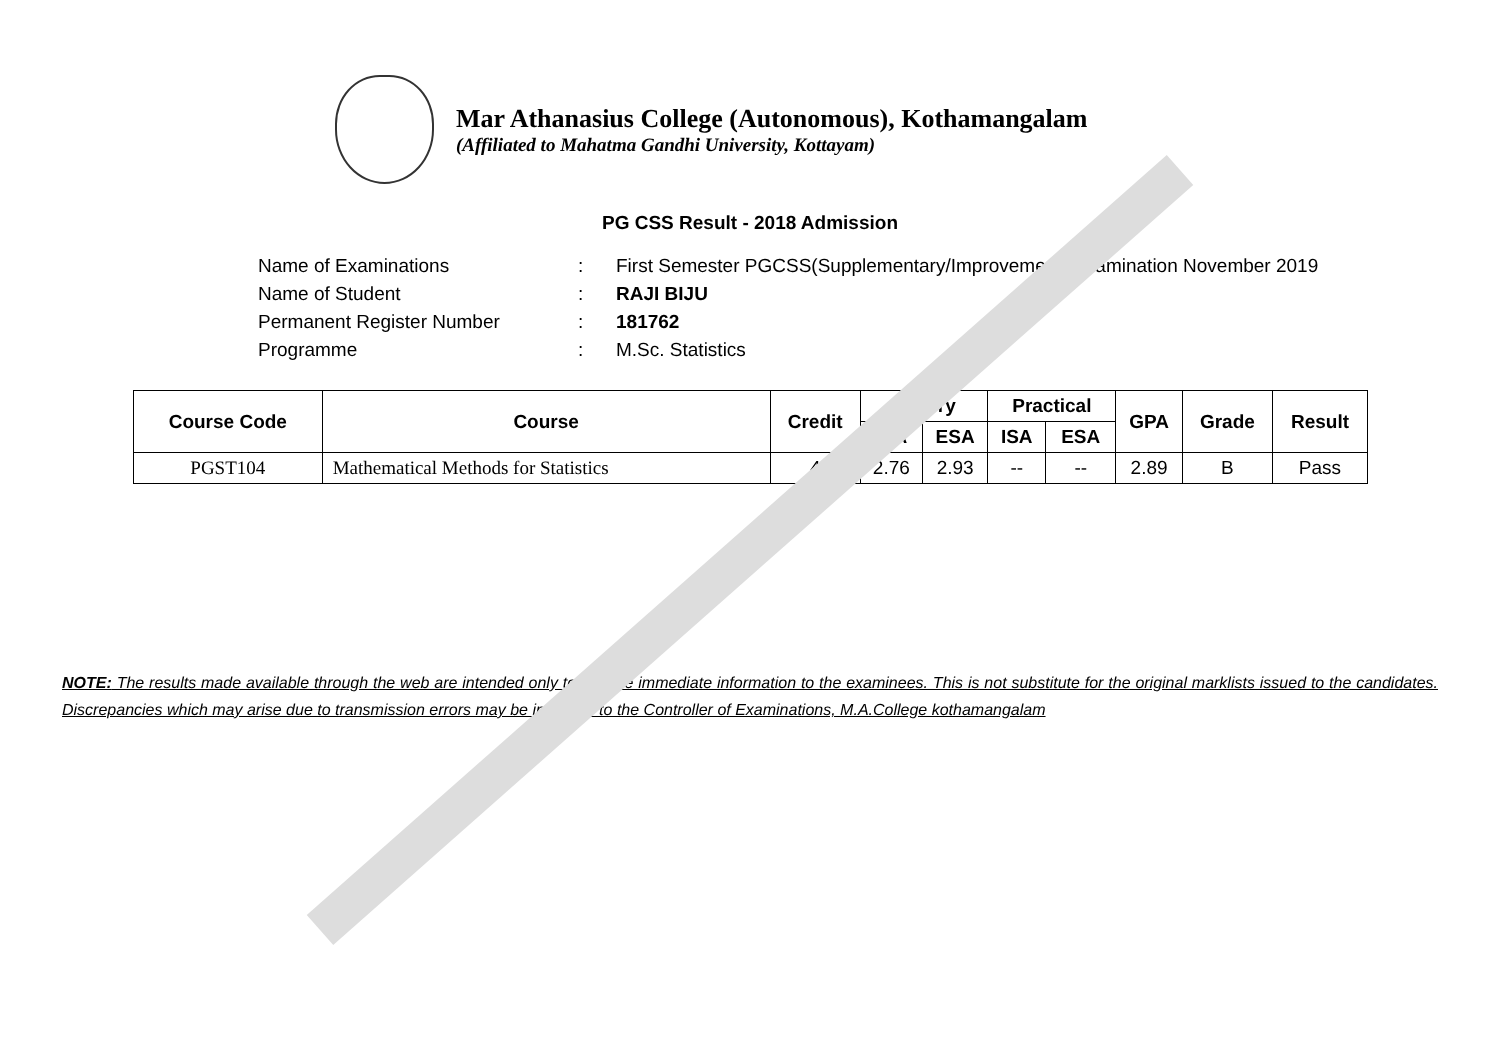Mar Athanasius College (Autonomous), Kothamangalam
(Affiliated to Mahatma Gandhi University, Kottayam)
PG CSS Result - 2018 Admission
Name of Examinations: First Semester PGCSS(Supplementary/Improvement) Examination November 2019
Name of Student: RAJI BIJU
Permanent Register Number: 181762
Programme: M.Sc. Statistics
| Course Code | Course | Credit | Theory | | Practical | | GPA | Grade | Result |
| --- | --- | --- | --- | --- | --- | --- | --- | --- | --- |
| | | | ISA | ESA | ISA | ESA | | | |
| PGST104 | Mathematical Methods for Statistics | 4 | 2.76 | 2.93 | -- | -- | 2.89 | B | Pass |
NOTE: The results made available through the web are intended only to provide immediate information to the examinees. This is not substitute for the original marklists issued to the candidates. Discrepancies which may arise due to transmission errors may be informed to the Controller of Examinations, M.A.College kothamangalam